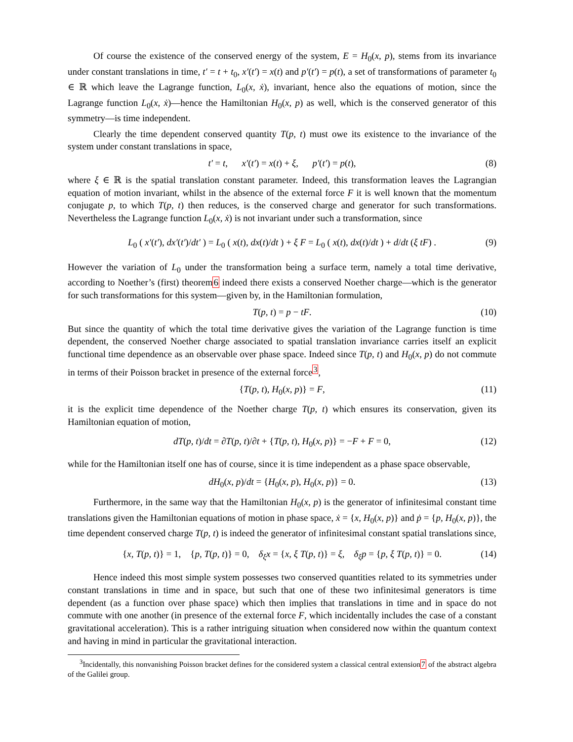Of course the existence of the conserved energy of the system, E = H<sub>0</sub>(x, p), stems from its invariance under constant translations in time, t′ = t + t<sub>0</sub>, x′(t′) = x(t) and p′(t′) = p(t), a set of transformations of parameter t<sub>0</sub> ∈ ℝ which leave the Lagrange function, L<sub>0</sub>(x, ẋ), invariant, hence also the equations of motion, since the Lagrange function L<sub>0</sub>(x, ẋ)—hence the Hamiltonian H<sub>0</sub>(x, p) as well, which is the conserved generator of this symmetry—is time independent.
Clearly the time dependent conserved quantity T(p, t) must owe its existence to the invariance of the system under constant translations in space,
t′ = t, x′(t′) = x(t) + ξ, p′(t′) = p(t), (8)
where ξ ∈ ℝ is the spatial translation constant parameter. Indeed, this transformation leaves the Lagrangian equation of motion invariant, whilst in the absence of the external force F it is well known that the momentum conjugate p, to which T(p, t) then reduces, is the conserved charge and generator for such transformations. Nevertheless the Lagrange function L<sub>0</sub>(x, ẋ) is not invariant under such a transformation, since
L<sub>0</sub> ( x′(t′), dx′(t′)/dt′ ) = L<sub>0</sub> ( x(t), dx(t)/dt ) + ξ F = L<sub>0</sub> ( x(t), dx(t)/dt ) + d/dt (ξ tF) . (9)
However the variation of L<sub>0</sub> under the transformation being a surface term, namely a total time derivative, according to Noether’s (first) theorem6 indeed there exists a conserved Noether charge—which is the generator for such transformations for this system—given by, in the Hamiltonian formulation,
T(p, t) = p − tF. (10)
But since the quantity of which the total time derivative gives the variation of the Lagrange function is time dependent, the conserved Noether charge associated to spatial translation invariance carries itself an explicit functional time dependence as an observable over phase space. Indeed since T(p, t) and H<sub>0</sub>(x, p) do not commute in terms of their Poisson bracket in presence of the external force<sup>3</sup>,
{T(p, t), H<sub>0</sub>(x, p)} = F, (11)
it is the explicit time dependence of the Noether charge T(p, t) which ensures its conservation, given its Hamiltonian equation of motion,
dT(p, t)/dt = ∂T(p, t)/∂t + {T(p, t), H<sub>0</sub>(x, p)} = −F + F = 0, (12)
while for the Hamiltonian itself one has of course, since it is time independent as a phase space observable,
dH<sub>0</sub>(x, p)/dt = {H<sub>0</sub>(x, p), H<sub>0</sub>(x, p)} = 0. (13)
Furthermore, in the same way that the Hamiltonian H<sub>0</sub>(x, p) is the generator of infinitesimal constant time translations given the Hamiltonian equations of motion in phase space, ẋ = {x, H<sub>0</sub>(x, p)} and ṗ = {p, H<sub>0</sub>(x, p)}, the time dependent conserved charge T(p, t) is indeed the generator of infinitesimal constant spatial translations since,
{x, T(p, t)} = 1, {p, T(p, t)} = 0, δ<sub>ξ</sub>x = {x, ξ T(p, t)} = ξ, δ<sub>ξ</sub>p = {p, ξ T(p, t)} = 0. (14)
Hence indeed this most simple system possesses two conserved quantities related to its symmetries under constant translations in time and in space, but such that one of these two infinitesimal generators is time dependent (as a function over phase space) which then implies that translations in time and in space do not commute with one another (in presence of the external force F, which incidentally includes the case of a constant gravitational acceleration). This is a rather intriguing situation when considered now within the quantum context and having in mind in particular the gravitational interaction.
<sup>3</sup> Incidentally, this nonvanishing Poisson bracket defines for the considered system a classical central extension7 of the abstract algebra of the Galilei group.